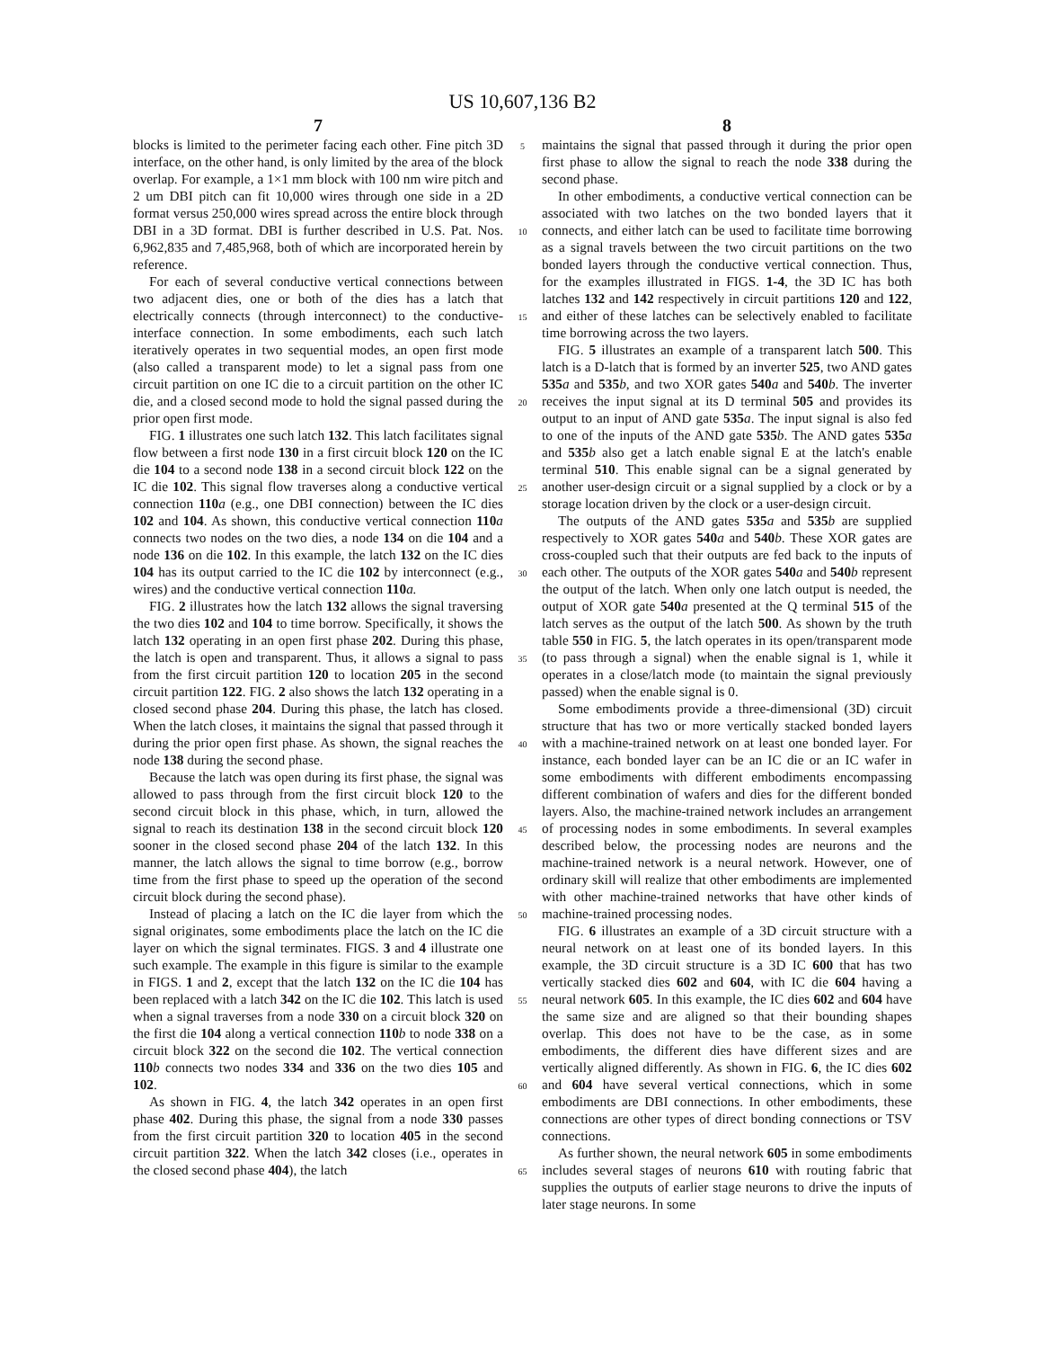US 10,607,136 B2
7
blocks is limited to the perimeter facing each other. Fine pitch 3D interface, on the other hand, is only limited by the area of the block overlap. For example, a 1×1 mm block with 100 nm wire pitch and 2 um DBI pitch can fit 10,000 wires through one side in a 2D format versus 250,000 wires spread across the entire block through DBI in a 3D format. DBI is further described in U.S. Pat. Nos. 6,962,835 and 7,485,968, both of which are incorporated herein by reference.
For each of several conductive vertical connections between two adjacent dies, one or both of the dies has a latch that electrically connects (through interconnect) to the conductive-interface connection. In some embodiments, each such latch iteratively operates in two sequential modes, an open first mode (also called a transparent mode) to let a signal pass from one circuit partition on one IC die to a circuit partition on the other IC die, and a closed second mode to hold the signal passed during the prior open first mode.
FIG. 1 illustrates one such latch 132. This latch facilitates signal flow between a first node 130 in a first circuit block 120 on the IC die 104 to a second node 138 in a second circuit block 122 on the IC die 102. This signal flow traverses along a conductive vertical connection 110 a (e.g., one DBI connection) between the IC dies 102 and 104. As shown, this conductive vertical connection 110 a connects two nodes on the two dies, a node 134 on die 104 and a node 136 on die 102. In this example, the latch 132 on the IC dies 104 has its output carried to the IC die 102 by interconnect (e.g., wires) and the conductive vertical connection 110 a.
FIG. 2 illustrates how the latch 132 allows the signal traversing the two dies 102 and 104 to time borrow. Specifically, it shows the latch 132 operating in an open first phase 202. During this phase, the latch is open and transparent. Thus, it allows a signal to pass from the first circuit partition 120 to location 205 in the second circuit partition 122. FIG. 2 also shows the latch 132 operating in a closed second phase 204. During this phase, the latch has closed. When the latch closes, it maintains the signal that passed through it during the prior open first phase. As shown, the signal reaches the node 138 during the second phase.
Because the latch was open during its first phase, the signal was allowed to pass through from the first circuit block 120 to the second circuit block in this phase, which, in turn, allowed the signal to reach its destination 138 in the second circuit block 120 sooner in the closed second phase 204 of the latch 132. In this manner, the latch allows the signal to time borrow (e.g., borrow time from the first phase to speed up the operation of the second circuit block during the second phase).
Instead of placing a latch on the IC die layer from which the signal originates, some embodiments place the latch on the IC die layer on which the signal terminates. FIGS. 3 and 4 illustrate one such example. The example in this figure is similar to the example in FIGS. 1 and 2, except that the latch 132 on the IC die 104 has been replaced with a latch 342 on the IC die 102. This latch is used when a signal traverses from a node 330 on a circuit block 320 on the first die 104 along a vertical connection 110 b to node 338 on a circuit block 322 on the second die 102. The vertical connection 110 b connects two nodes 334 and 336 on the two dies 105 and 102.
As shown in FIG. 4, the latch 342 operates in an open first phase 402. During this phase, the signal from a node 330 passes from the first circuit partition 320 to location 405 in the second circuit partition 322. When the latch 342 closes (i.e., operates in the closed second phase 404), the latch
5
10
15
20
25
30
35
40
45
50
55
60
65
8
maintains the signal that passed through it during the prior open first phase to allow the signal to reach the node 338 during the second phase.
In other embodiments, a conductive vertical connection can be associated with two latches on the two bonded layers that it connects, and either latch can be used to facilitate time borrowing as a signal travels between the two circuit partitions on the two bonded layers through the conductive vertical connection. Thus, for the examples illustrated in FIGS. 1-4, the 3D IC has both latches 132 and 142 respectively in circuit partitions 120 and 122, and either of these latches can be selectively enabled to facilitate time borrowing across the two layers.
FIG. 5 illustrates an example of a transparent latch 500. This latch is a D-latch that is formed by an inverter 525, two AND gates 535 a and 535 b, and two XOR gates 540 a and 540 b. The inverter receives the input signal at its D terminal 505 and provides its output to an input of AND gate 535 a. The input signal is also fed to one of the inputs of the AND gate 535 b. The AND gates 535 a and 535 b also get a latch enable signal E at the latch's enable terminal 510. This enable signal can be a signal generated by another user-design circuit or a signal supplied by a clock or by a storage location driven by the clock or a user-design circuit.
The outputs of the AND gates 535 a and 535 b are supplied respectively to XOR gates 540 a and 540 b. These XOR gates are cross-coupled such that their outputs are fed back to the inputs of each other. The outputs of the XOR gates 540 a and 540 b represent the output of the latch. When only one latch output is needed, the output of XOR gate 540 a presented at the Q terminal 515 of the latch serves as the output of the latch 500. As shown by the truth table 550 in FIG. 5, the latch operates in its open/transparent mode (to pass through a signal) when the enable signal is 1, while it operates in a close/latch mode (to maintain the signal previously passed) when the enable signal is 0.
Some embodiments provide a three-dimensional (3D) circuit structure that has two or more vertically stacked bonded layers with a machine-trained network on at least one bonded layer. For instance, each bonded layer can be an IC die or an IC wafer in some embodiments with different embodiments encompassing different combination of wafers and dies for the different bonded layers. Also, the machine-trained network includes an arrangement of processing nodes in some embodiments. In several examples described below, the processing nodes are neurons and the machine-trained network is a neural network. However, one of ordinary skill will realize that other embodiments are implemented with other machine-trained networks that have other kinds of machine-trained processing nodes.
FIG. 6 illustrates an example of a 3D circuit structure with a neural network on at least one of its bonded layers. In this example, the 3D circuit structure is a 3D IC 600 that has two vertically stacked dies 602 and 604, with IC die 604 having a neural network 605. In this example, the IC dies 602 and 604 have the same size and are aligned so that their bounding shapes overlap. This does not have to be the case, as in some embodiments, the different dies have different sizes and are vertically aligned differently. As shown in FIG. 6, the IC dies 602 and 604 have several vertical connections, which in some embodiments are DBI connections. In other embodiments, these connections are other types of direct bonding connections or TSV connections.
As further shown, the neural network 605 in some embodiments includes several stages of neurons 610 with routing fabric that supplies the outputs of earlier stage neurons to drive the inputs of later stage neurons. In some